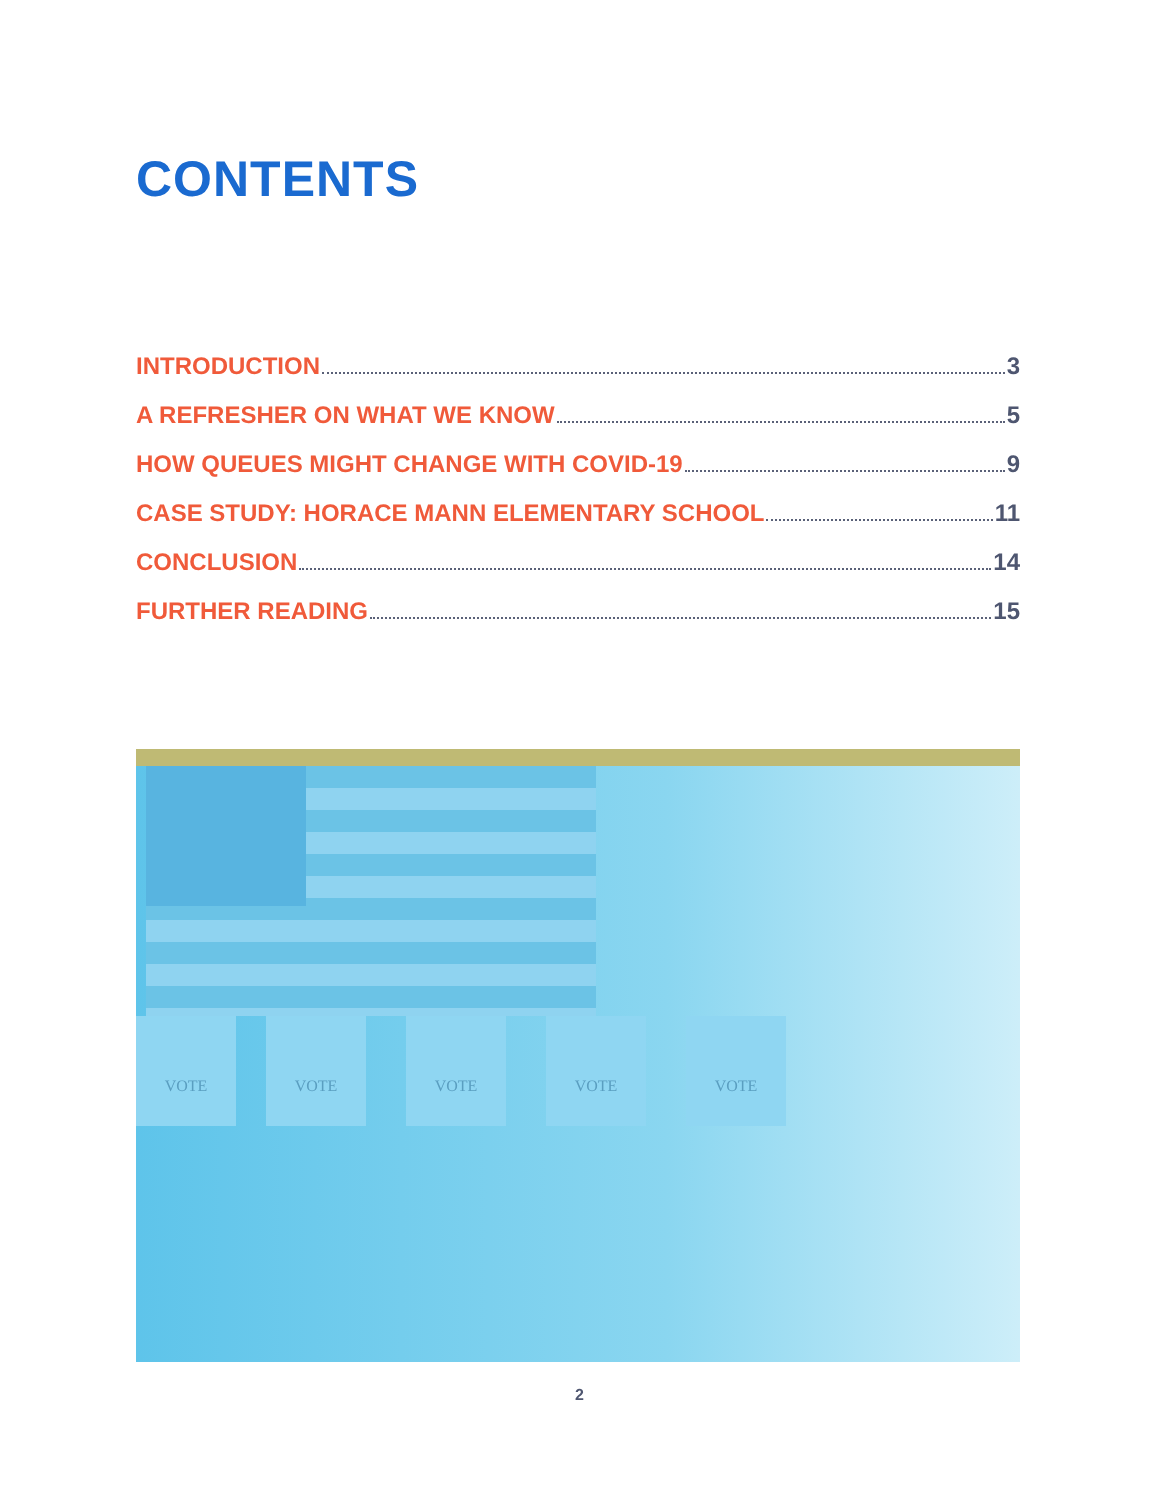CONTENTS
INTRODUCTION 3
A REFRESHER ON WHAT WE KNOW 5
HOW QUEUES MIGHT CHANGE WITH COVID-19 9
CASE STUDY: HORACE MANN ELEMENTARY SCHOOL 11
CONCLUSION 14
FURTHER READING 15
VOTE VOTE VOTE VOTE VOTE
2